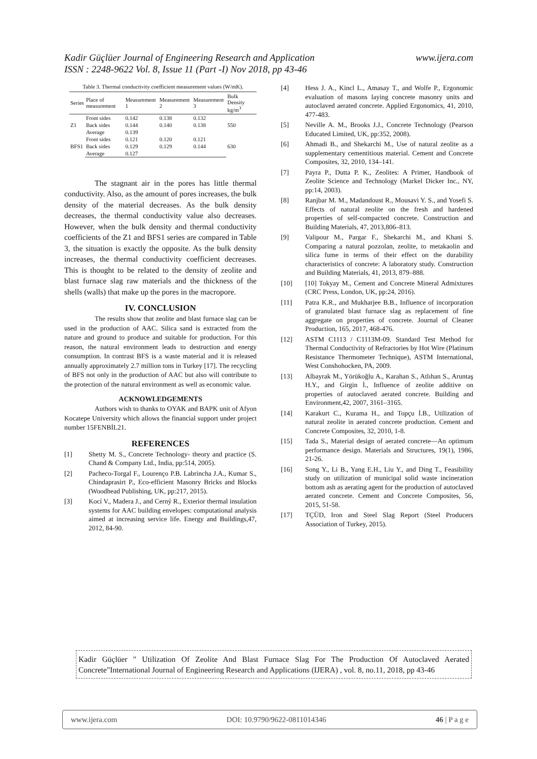www.ijera.com Kadir Güçlüer Journal of Engineering Research and Application
ISSN : 2248-9622 Vol. 8, Issue 11 (Part -I) Nov 2018, pp 43-46
Table 3. Thermal conductivity coefficient measurement values (W/mK).
| Series | Place of measurement | Measurement 1 | Measurement 2 | Measurement 3 | Bulk Density kg/m<sup>3</sup> |
| --- | --- | --- | --- | --- | --- |
| Z1 | Front sides | 0.142 | 0.138 | 0.132 | 550 |
| | Back sides | 0.144 | 0.140 | 0.138 | |
| | Average | 0.139 | | | |
| BFS1 | Front sides | 0.121 | 0.120 | 0.121 | 630 |
| | Back sides | 0.129 | 0.129 | 0.144 | |
| | Average | 0.127 | | | |
The stagnant air in the pores has little thermal conductivity. Also, as the amount of pores increases, the bulk density of the material decreases. As the bulk density decreases, the thermal conductivity value also decreases. However, when the bulk density and thermal conductivity coefficients of the Z1 and BFS1 series are compared in Table 3, the situation is exactly the opposite. As the bulk density increases, the thermal conductivity coefficient decreases. This is thought to be related to the density of zeolite and blast furnace slag raw materials and the thickness of the shells (walls) that make up the pores in the macropore.
IV. CONCLUSION
The results show that zeolite and blast furnace slag can be used in the production of AAC. Silica sand is extracted from the nature and ground to produce and suitable for production. For this reason, the natural environment leads to destruction and energy consumption. In contrast BFS is a waste material and it is released annually approximately 2.7 million tons in Turkey [17]. The recycling of BFS not only in the production of AAC but also will contribute to the protection of the natural environment as well as economic value.
ACKNOWLEDGEMENTS
Authors wish to thanks to OYAK and BAPK unit of Afyon Kocatepe University which allows the financial support under project number 15FENBİL21.
REFERENCES
[1] Shetty M. S., Concrete Technology- theory and practice (S. Chand & Company Ltd., India, pp:514, 2005).
[2] Pacheco-Torgal F., Lourenço P.B. Labrincha J.A., Kumar S., Chindaprasirt P., Eco-efficient Masonry Bricks and Blocks (Woodhead Publishing, UK, pp:217, 2015).
[3] Kocí V., Madera J., and Cerný R., Exterior thermal insulation systems for AAC building envelopes: computational analysis aimed at increasing service life. Energy and Buildings,47, 2012, 84-90.
[4] Hess J. A., Kincl L., Amasay T., and Wolfe P., Ergonomic evaluation of masons laying concrete masonry units and autoclaved aerated concrete. Applied Ergonomics, 41, 2010, 477-483.
[5] Neville A. M., Brooks J.J., Concrete Technology (Pearson Educated Limited, UK, pp:352, 2008).
[6] Ahmadi B., and Shekarchi M., Use of natural zeolite as a supplementary cementitious material. Cement and Concrete Composites, 32, 2010, 134–141.
[7] Payra P., Dutta P. K., Zeolites: A Primer, Handbook of Zeolite Science and Technology (Markel Dicker Inc., NY, pp:14, 2003).
[8] Ranjbar M. M., Madandoust R., Mousavi Y. S., and Yosefi S. Effects of natural zeolite on the fresh and hardened properties of self-compacted concrete. Construction and Building Materials, 47, 2013,806–813.
[9] Valipour M., Pargar F., Shekarchi M., and Khani S. Comparing a natural pozzolan, zeolite, to metakaolin and silica fume in terms of their effect on the durability characteristics of concrete: A laboratory study. Construction and Building Materials, 41, 2013, 879–888.
[10] [10] Tokyay M., Cement and Concrete Mineral Admixtures (CRC Press, London, UK, pp:24, 2016).
[11] Patra K.R., and Mukharjee B.B., Influence of incorporation of granulated blast furnace slag as replacement of fine aggregate on properties of concrete. Journal of Cleaner Production, 165, 2017, 468-476.
[12] ASTM C1113 / C1113M-09. Standard Test Method for Thermal Conductivity of Refractories by Hot Wire (Platinum Resistance Thermometer Technique), ASTM International, West Conshohocken, PA, 2009.
[13] Albayrak M., Yörükoğlu A., Karahan S., Atlıhan S., Aruntaş H.Y., and Girgin İ., Influence of zeolite additive on properties of autoclaved aerated concrete. Building and Environment,42, 2007, 3161–3165.
[14] Karakurt C., Kurama H., and Topçu İ.B., Utilization of natural zeolite in aerated concrete production. Cement and Concrete Composites, 32, 2010, 1-8.
[15] Tada S., Material design of aerated concrete—An optimum performance design. Materials and Structures, 19(1), 1986, 21-26.
[16] Song Y., Li B., Yang E.H., Liu Y., and Ding T., Feasibility study on utilization of municipal solid waste incineration bottom ash as aerating agent for the production of autoclaved aerated concrete. Cement and Concrete Composites, 56, 2015, 51-58.
[17] TÇÜD, Iron and Steel Slag Report (Steel Producers Association of Turkey, 2015).
Kadir Güçlüer " Utilization Of Zeolite And Blast Furnace Slag For The Production Of Autoclaved Aerated Concrete"International Journal of Engineering Research and Applications (IJERA) , vol. 8, no.11, 2018, pp 43-46
www.ijera.com DOI: 10.9790/9622-0811014346 46 | P a g e